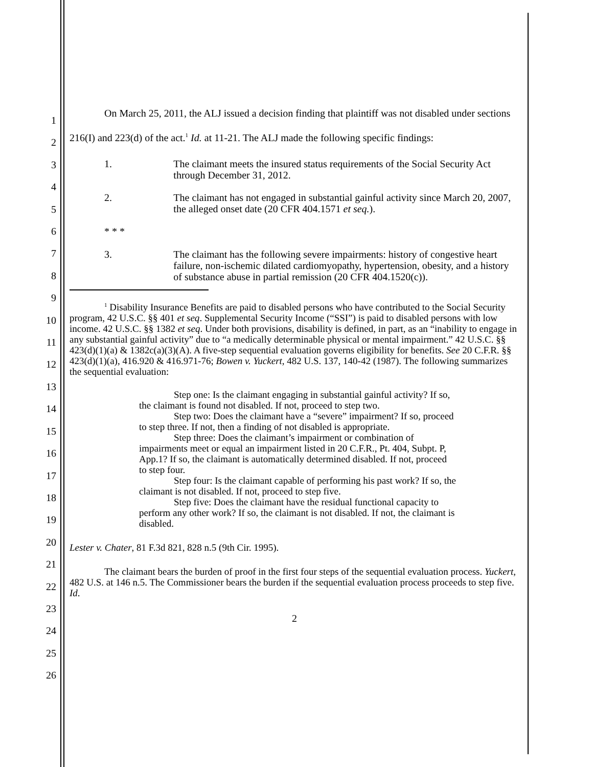On March 25, 2011, the ALJ issued a decision finding that plaintiff was not disabled under sections 216(I) and 223(d) of the act.<sup>1</sup> Id. at 11-21. The ALJ made the following specific findings:
1. The claimant meets the insured status requirements of the Social Security Act through December 31, 2012.
2. The claimant has not engaged in substantial gainful activity since March 20, 2007, the alleged onset date (20 CFR 404.1571 et seq.).
* * *
3. The claimant has the following severe impairments: history of congestive heart failure, non-ischemic dilated cardiomyopathy, hypertension, obesity, and a history of substance abuse in partial remission (20 CFR 404.1520(c)).
<sup>1</sup> Disability Insurance Benefits are paid to disabled persons who have contributed to the Social Security program, 42 U.S.C. §§ 401 et seq. Supplemental Security Income (“SSI”) is paid to disabled persons with low income. 42 U.S.C. §§ 1382 et seq. Under both provisions, disability is defined, in part, as an “inability to engage in any substantial gainful activity” due to “a medically determinable physical or mental impairment.” 42 U.S.C. §§ 423(d)(1)(a) & 1382c(a)(3)(A). A five-step sequential evaluation governs eligibility for benefits. See 20 C.F.R. §§ 423(d)(1)(a), 416.920 & 416.971-76; Bowen v. Yuckert, 482 U.S. 137, 140-42 (1987). The following summarizes the sequential evaluation:
Step one: Is the claimant engaging in substantial gainful activity? If so, the claimant is found not disabled. If not, proceed to step two.
Step two: Does the claimant have a “severe” impairment? If so, proceed to step three. If not, then a finding of not disabled is appropriate.
Step three: Does the claimant’s impairment or combination of impairments meet or equal an impairment listed in 20 C.F.R., Pt. 404, Subpt. P, App.1? If so, the claimant is automatically determined disabled. If not, proceed to step four.
Step four: Is the claimant capable of performing his past work? If so, the claimant is not disabled. If not, proceed to step five.
Step five: Does the claimant have the residual functional capacity to perform any other work? If so, the claimant is not disabled. If not, the claimant is disabled.
Lester v. Chater, 81 F.3d 821, 828 n.5 (9th Cir. 1995).
The claimant bears the burden of proof in the first four steps of the sequential evaluation process. Yuckert, 482 U.S. at 146 n.5. The Commissioner bears the burden if the sequential evaluation process proceeds to step five. Id.
2
1
2
3
4
5
6
7
8
9
10
11
12
13
14
15
16
17
18
19
20
21
22
23
24
25
26